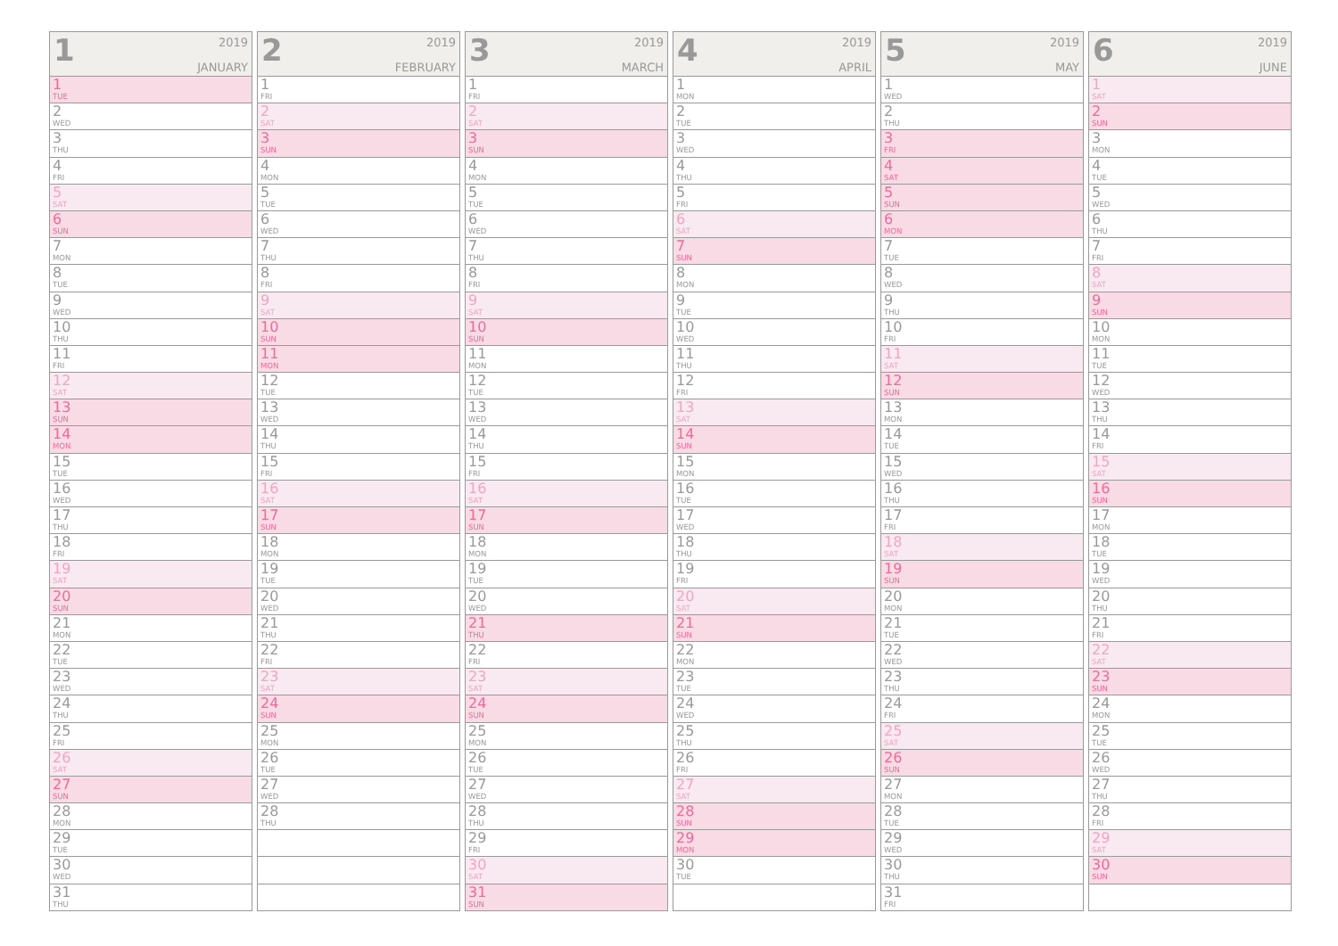1
2019
JANUARY
1
TUE
2
WED
3
THU
4
FRI
5
SAT
6
SUN
7
MON
8
TUE
9
WED
10
THU
11
FRI
12
SAT
13
SUN
14
MON
15
TUE
16
WED
17
THU
18
FRI
19
SAT
20
SUN
21
MON
22
TUE
23
WED
24
THU
25
FRI
26
SAT
27
SUN
28
MON
29
TUE
30
WED
31
THU
2
2019
FEBRUARY
1
FRI
2
SAT
3
SUN
4
MON
5
TUE
6
WED
7
THU
8
FRI
9
SAT
10
SUN
11
MON
12
TUE
13
WED
14
THU
15
FRI
16
SAT
17
SUN
18
MON
19
TUE
20
WED
21
THU
22
FRI
23
SAT
24
SUN
25
MON
26
TUE
27
WED
28
THU
3
2019
MARCH
1
FRI
2
SAT
3
SUN
4
MON
5
TUE
6
WED
7
THU
8
FRI
9
SAT
10
SUN
11
MON
12
TUE
13
WED
14
THU
15
FRI
16
SAT
17
SUN
18
MON
19
TUE
20
WED
21
THU
22
FRI
23
SAT
24
SUN
25
MON
26
TUE
27
WED
28
THU
29
FRI
30
SAT
31
SUN
4
2019
APRIL
1
MON
2
TUE
3
WED
4
THU
5
FRI
6
SAT
7
SUN
8
MON
9
TUE
10
WED
11
THU
12
FRI
13
SAT
14
SUN
15
MON
16
TUE
17
WED
18
THU
19
FRI
20
SAT
21
SUN
22
MON
23
TUE
24
WED
25
THU
26
FRI
27
SAT
28
SUN
29
MON
30
TUE
5
2019
MAY
1
WED
2
THU
3
FRI
4
SAT
5
SUN
6
MON
7
TUE
8
WED
9
THU
10
FRI
11
SAT
12
SUN
13
MON
14
TUE
15
WED
16
THU
17
FRI
18
SAT
19
SUN
20
MON
21
TUE
22
WED
23
THU
24
FRI
25
SAT
26
SUN
27
MON
28
TUE
29
WED
30
THU
31
FRI
6
2019
JUNE
1
SAT
2
SUN
3
MON
4
TUE
5
WED
6
THU
7
FRI
8
SAT
9
SUN
10
MON
11
TUE
12
WED
13
THU
14
FRI
15
SAT
16
SUN
17
MON
18
TUE
19
WED
20
THU
21
FRI
22
SAT
23
SUN
24
MON
25
TUE
26
WED
27
THU
28
FRI
29
SAT
30
SUN